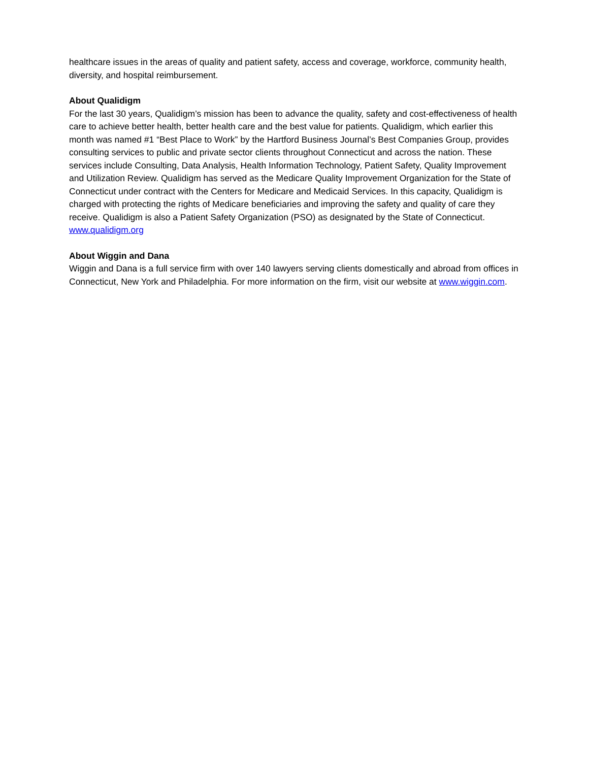healthcare issues in the areas of quality and patient safety, access and coverage, workforce, community health, diversity, and hospital reimbursement.
About Qualidigm
For the last 30 years, Qualidigm’s mission has been to advance the quality, safety and cost-effectiveness of health care to achieve better health, better health care and the best value for patients. Qualidigm, which earlier this month was named #1 “Best Place to Work” by the Hartford Business Journal’s Best Companies Group, provides consulting services to public and private sector clients throughout Connecticut and across the nation. These services include Consulting, Data Analysis, Health Information Technology, Patient Safety, Quality Improvement and Utilization Review. Qualidigm has served as the Medicare Quality Improvement Organization for the State of Connecticut under contract with the Centers for Medicare and Medicaid Services. In this capacity, Qualidigm is charged with protecting the rights of Medicare beneficiaries and improving the safety and quality of care they receive. Qualidigm is also a Patient Safety Organization (PSO) as designated by the State of Connecticut. www.qualidigm.org
About Wiggin and Dana
Wiggin and Dana is a full service firm with over 140 lawyers serving clients domestically and abroad from offices in Connecticut, New York and Philadelphia. For more information on the firm, visit our website at www.wiggin.com.